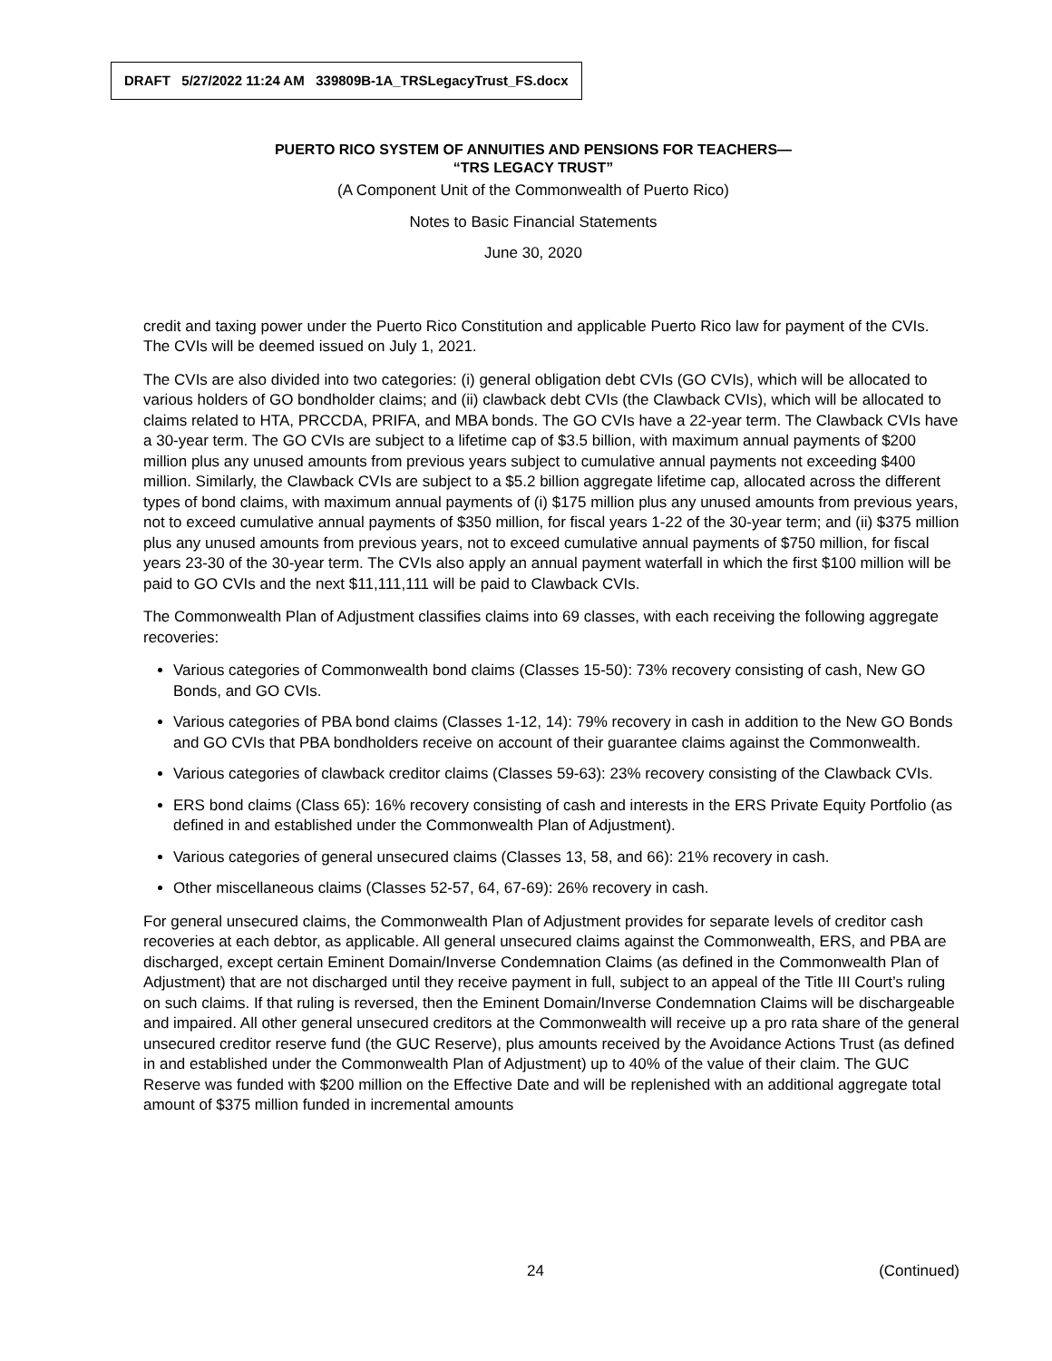DRAFT 5/27/2022 11:24 AM 339809B-1A_TRSLegacyTrust_FS.docx
PUERTO RICO SYSTEM OF ANNUITIES AND PENSIONS FOR TEACHERS—
“TRS LEGACY TRUST”
(A Component Unit of the Commonwealth of Puerto Rico)
Notes to Basic Financial Statements
June 30, 2020
credit and taxing power under the Puerto Rico Constitution and applicable Puerto Rico law for payment of the CVIs. The CVIs will be deemed issued on July 1, 2021.
The CVIs are also divided into two categories: (i) general obligation debt CVIs (GO CVIs), which will be allocated to various holders of GO bondholder claims; and (ii) clawback debt CVIs (the Clawback CVIs), which will be allocated to claims related to HTA, PRCCDA, PRIFA, and MBA bonds. The GO CVIs have a 22-year term. The Clawback CVIs have a 30-year term. The GO CVIs are subject to a lifetime cap of $3.5 billion, with maximum annual payments of $200 million plus any unused amounts from previous years subject to cumulative annual payments not exceeding $400 million. Similarly, the Clawback CVIs are subject to a $5.2 billion aggregate lifetime cap, allocated across the different types of bond claims, with maximum annual payments of (i) $175 million plus any unused amounts from previous years, not to exceed cumulative annual payments of $350 million, for fiscal years 1-22 of the 30-year term; and (ii) $375 million plus any unused amounts from previous years, not to exceed cumulative annual payments of $750 million, for fiscal years 23-30 of the 30-year term. The CVIs also apply an annual payment waterfall in which the first $100 million will be paid to GO CVIs and the next $11,111,111 will be paid to Clawback CVIs.
The Commonwealth Plan of Adjustment classifies claims into 69 classes, with each receiving the following aggregate recoveries:
Various categories of Commonwealth bond claims (Classes 15-50): 73% recovery consisting of cash, New GO Bonds, and GO CVIs.
Various categories of PBA bond claims (Classes 1-12, 14): 79% recovery in cash in addition to the New GO Bonds and GO CVIs that PBA bondholders receive on account of their guarantee claims against the Commonwealth.
Various categories of clawback creditor claims (Classes 59-63): 23% recovery consisting of the Clawback CVIs.
ERS bond claims (Class 65): 16% recovery consisting of cash and interests in the ERS Private Equity Portfolio (as defined in and established under the Commonwealth Plan of Adjustment).
Various categories of general unsecured claims (Classes 13, 58, and 66): 21% recovery in cash.
Other miscellaneous claims (Classes 52-57, 64, 67-69): 26% recovery in cash.
For general unsecured claims, the Commonwealth Plan of Adjustment provides for separate levels of creditor cash recoveries at each debtor, as applicable. All general unsecured claims against the Commonwealth, ERS, and PBA are discharged, except certain Eminent Domain/Inverse Condemnation Claims (as defined in the Commonwealth Plan of Adjustment) that are not discharged until they receive payment in full, subject to an appeal of the Title III Court’s ruling on such claims. If that ruling is reversed, then the Eminent Domain/Inverse Condemnation Claims will be dischargeable and impaired. All other general unsecured creditors at the Commonwealth will receive up a pro rata share of the general unsecured creditor reserve fund (the GUC Reserve), plus amounts received by the Avoidance Actions Trust (as defined in and established under the Commonwealth Plan of Adjustment) up to 40% of the value of their claim. The GUC Reserve was funded with $200 million on the Effective Date and will be replenished with an additional aggregate total amount of $375 million funded in incremental amounts
24 (Continued)